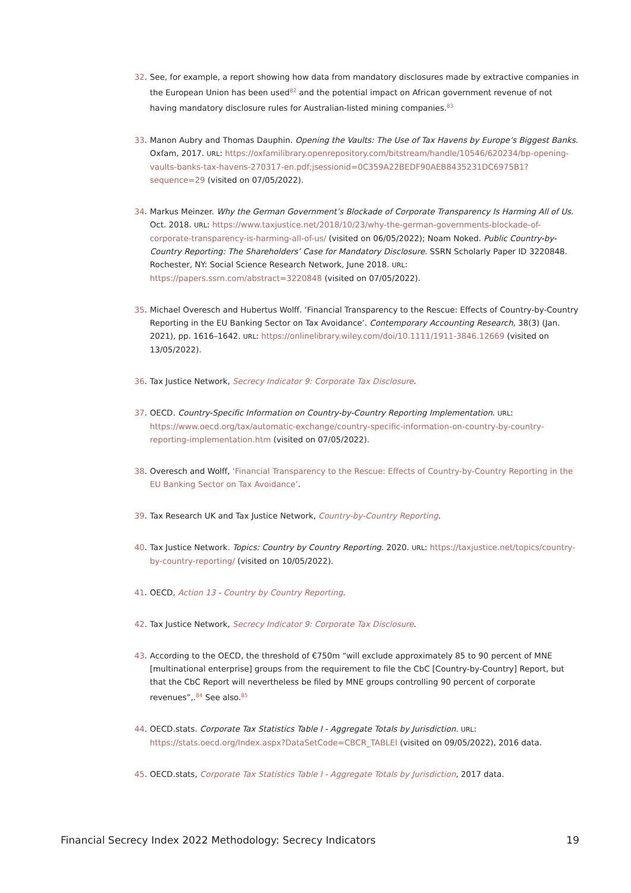32. See, for example, a report showing how data from mandatory disclosures made by extractive companies in the European Union has been used<sup>82</sup> and the potential impact on African government revenue of not having mandatory disclosure rules for Australian-listed mining companies.<sup>83</sup>
33. Manon Aubry and Thomas Dauphin. Opening the Vaults: The Use of Tax Havens by Europe’s Biggest Banks. Oxfam, 2017. URL: https://oxfamilibrary.openrepository.com/bitstream/handle/10546/620234/bp-opening-vaults-banks-tax-havens-270317-en.pdf;jsessionid=0C359A22BEDF90AEB8435231DC6975B1?sequence=29 (visited on 07/05/2022).
34. Markus Meinzer. Why the German Government’s Blockade of Corporate Transparency Is Harming All of Us. Oct. 2018. URL: https://www.taxjustice.net/2018/10/23/why-the-german-governments-blockade-of-corporate-transparency-is-harming-all-of-us/ (visited on 06/05/2022); Noam Noked. Public Country-by-Country Reporting: The Shareholders’ Case for Mandatory Disclosure. SSRN Scholarly Paper ID 3220848. Rochester, NY: Social Science Research Network, June 2018. URL: https://papers.ssrn.com/abstract=3220848 (visited on 07/05/2022).
35. Michael Overesch and Hubertus Wolff. ‘Financial Transparency to the Rescue: Effects of Country-by-Country Reporting in the EU Banking Sector on Tax Avoidance’. Contemporary Accounting Research, 38(3) (Jan. 2021), pp. 1616–1642. URL: https://onlinelibrary.wiley.com/doi/10.1111/1911-3846.12669 (visited on 13/05/2022).
36. Tax Justice Network, Secrecy Indicator 9: Corporate Tax Disclosure.
37. OECD. Country-Specific Information on Country-by-Country Reporting Implementation. URL: https://www.oecd.org/tax/automatic-exchange/country-specific-information-on-country-by-country-reporting-implementation.htm (visited on 07/05/2022).
38. Overesch and Wolff, ‘Financial Transparency to the Rescue: Effects of Country-by-Country Reporting in the EU Banking Sector on Tax Avoidance’.
39. Tax Research UK and Tax Justice Network, Country-by-Country Reporting.
40. Tax Justice Network. Topics: Country by Country Reporting. 2020. URL: https://taxjustice.net/topics/country-by-country-reporting/ (visited on 10/05/2022).
41. OECD, Action 13 - Country by Country Reporting.
42. Tax Justice Network, Secrecy Indicator 9: Corporate Tax Disclosure.
43. According to the OECD, the threshold of €750m “will exclude approximately 85 to 90 percent of MNE [multinational enterprise] groups from the requirement to file the CbC [Country-by-Country] Report, but that the CbC Report will nevertheless be filed by MNE groups controlling 90 percent of corporate revenues”,.<sup>84</sup> See also.<sup>85</sup>
44. OECD.stats. Corporate Tax Statistics Table I - Aggregate Totals by Jurisdiction. URL: https://stats.oecd.org/Index.aspx?DataSetCode=CBCR_TABLEI (visited on 09/05/2022), 2016 data.
45. OECD.stats, Corporate Tax Statistics Table I - Aggregate Totals by Jurisdiction, 2017 data.
Financial Secrecy Index 2022 Methodology: Secrecy Indicators 19